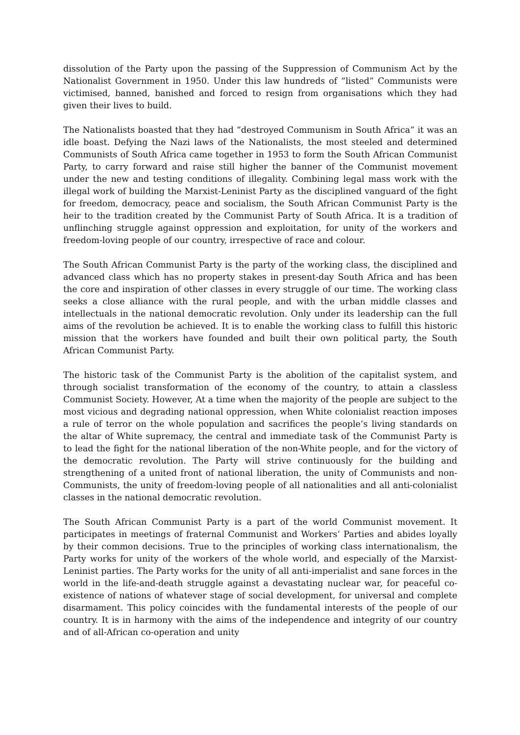dissolution of the Party upon the passing of the Suppression of Communism Act by the Nationalist Government in 1950. Under this law hundreds of “listed” Communists were victimised, banned, banished and forced to resign from organisations which they had given their lives to build.
The Nationalists boasted that they had “destroyed Communism in South Africa” it was an idle boast. Defying the Nazi laws of the Nationalists, the most steeled and determined Communists of South Africa came together in 1953 to form the South African Communist Party, to carry forward and raise still higher the banner of the Communist movement under the new and testing conditions of illegality. Combining legal mass work with the illegal work of building the Marxist-Leninist Party as the disciplined vanguard of the fight for freedom, democracy, peace and socialism, the South African Communist Party is the heir to the tradition created by the Communist Party of South Africa. It is a tradition of unflinching struggle against oppression and exploitation, for unity of the workers and freedom-loving people of our country, irrespective of race and colour.
The South African Communist Party is the party of the working class, the disciplined and advanced class which has no property stakes in present-day South Africa and has been the core and inspiration of other classes in every struggle of our time. The working class seeks a close alliance with the rural people, and with the urban middle classes and intellectuals in the national democratic revolution. Only under its leadership can the full aims of the revolution be achieved. It is to enable the working class to fulfill this historic mission that the workers have founded and built their own political party, the South African Communist Party.
The historic task of the Communist Party is the abolition of the capitalist system, and through socialist transformation of the economy of the country, to attain a classless Communist Society. However, At a time when the majority of the people are subject to the most vicious and degrading national oppression, when White colonialist reaction imposes a rule of terror on the whole population and sacrifices the people’s living standards on the altar of White supremacy, the central and immediate task of the Communist Party is to lead the fight for the national liberation of the non-White people, and for the victory of the democratic revolution. The Party will strive continuously for the building and strengthening of a united front of national liberation, the unity of Communists and non-Communists, the unity of freedom-loving people of all nationalities and all anti-colonialist classes in the national democratic revolution.
The South African Communist Party is a part of the world Communist movement. It participates in meetings of fraternal Communist and Workers’ Parties and abides loyally by their common decisions. True to the principles of working class internationalism, the Party works for unity of the workers of the whole world, and especially of the Marxist-Leninist parties. The Party works for the unity of all anti-imperialist and sane forces in the world in the life-and-death struggle against a devastating nuclear war, for peaceful co-existence of nations of whatever stage of social development, for universal and complete disarmament. This policy coincides with the fundamental interests of the people of our country. It is in harmony with the aims of the independence and integrity of our country and of all-African co-operation and unity